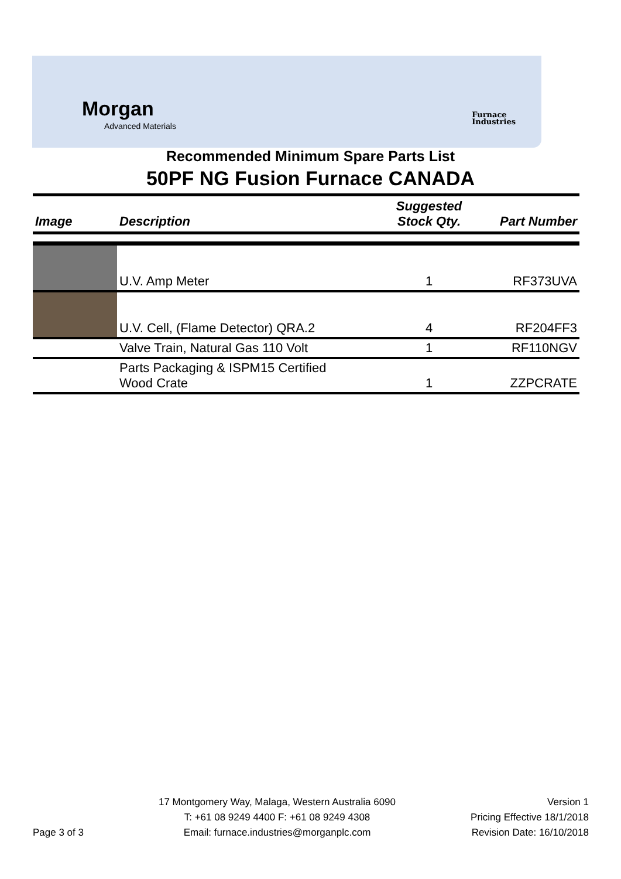Morgan
Advanced Materials
Furnace
Industries
Recommended Minimum Spare Parts List
50PF NG Fusion Furnace CANADA
| Image | Description | Suggested Stock Qty. | Part Number |
| --- | --- | --- | --- |
| | U.V. Amp Meter | 1 | RF373UVA |
| | U.V. Cell, (Flame Detector) QRA.2 | 4 | RF204FF3 |
| | Valve Train, Natural Gas 110 Volt | 1 | RF110NGV |
| | Parts Packaging & ISPM15 Certified Wood Crate | 1 | ZZPCRATE |
Page 3 of 3
17 Montgomery Way, Malaga, Western Australia 6090
T: +61 08 9249 4400 F: +61 08 9249 4308
Email: furnace.industries@morganplc.com
Version 1
Pricing Effective 18/1/2018
Revision Date: 16/10/2018